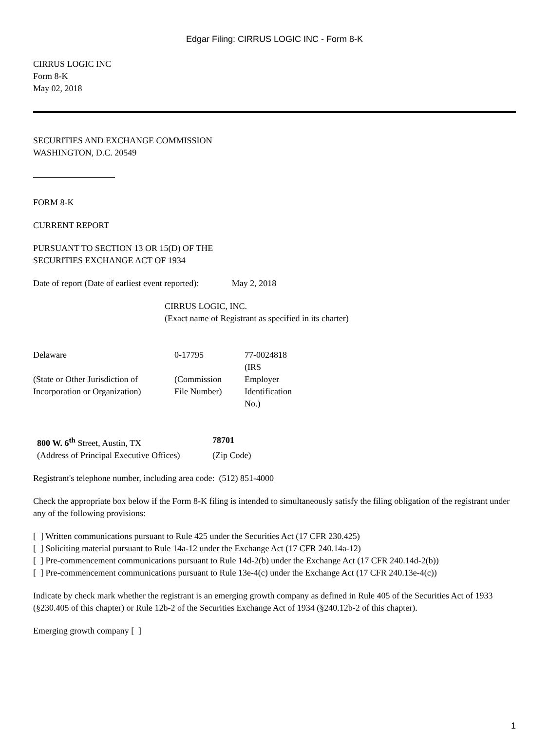Edgar Filing: CIRRUS LOGIC INC - Form 8-K
CIRRUS LOGIC INC
Form 8-K
May 02, 2018
SECURITIES AND EXCHANGE COMMISSION
WASHINGTON, D.C. 20549
FORM 8-K
CURRENT REPORT
PURSUANT TO SECTION 13 OR 15(D) OF THE
SECURITIES EXCHANGE ACT OF 1934
Date of report (Date of earliest event reported): May 2, 2018
CIRRUS LOGIC, INC.
(Exact name of Registrant as specified in its charter)
| Delaware | 0-17795 | 77-0024818 |
| (State or Other Jurisdiction of Incorporation or Organization) | (Commission File Number) | (IRS Employer Identification No.) |
| 800 W. 6<sup>th</sup> Street, Austin, TX | 78701 |
| (Address of Principal Executive Offices) | (Zip Code) |
Registrant's telephone number, including area code: (512) 851-4000
Check the appropriate box below if the Form 8-K filing is intended to simultaneously satisfy the filing obligation of the registrant under any of the following provisions:
[ ] Written communications pursuant to Rule 425 under the Securities Act (17 CFR 230.425)
[ ] Soliciting material pursuant to Rule 14a-12 under the Exchange Act (17 CFR 240.14a-12)
[ ] Pre-commencement communications pursuant to Rule 14d-2(b) under the Exchange Act (17 CFR 240.14d-2(b))
[ ] Pre-commencement communications pursuant to Rule 13e-4(c) under the Exchange Act (17 CFR 240.13e-4(c))
Indicate by check mark whether the registrant is an emerging growth company as defined in Rule 405 of the Securities Act of 1933 (§230.405 of this chapter) or Rule 12b-2 of the Securities Exchange Act of 1934 (§240.12b-2 of this chapter).
Emerging growth company [ ]
1